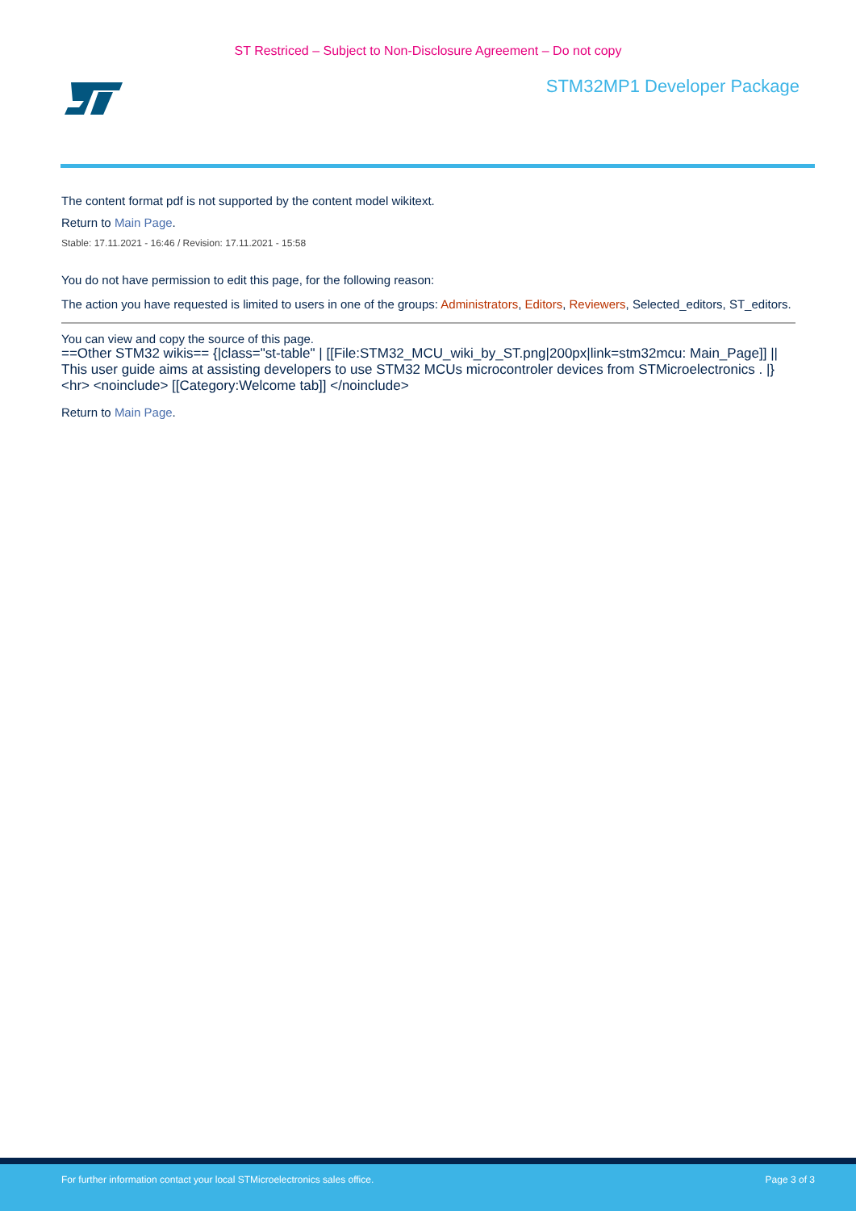ST Restriced – Subject to Non-Disclosure Agreement – Do not copy
STM32MP1 Developer Package
The content format pdf is not supported by the content model wikitext.
Return to Main Page.
Stable: 17.11.2021 - 16:46 / Revision: 17.11.2021 - 15:58
You do not have permission to edit this page, for the following reason:
The action you have requested is limited to users in one of the groups: Administrators, Editors, Reviewers, Selected_editors, ST_editors.
You can view and copy the source of this page.
==Other STM32 wikis== {|class="st-table" | [[File:STM32_MCU_wiki_by_ST.png|200px|link=stm32mcu: Main_Page]] || This user guide aims at assisting developers to use STM32 MCUs microcontroler devices from STMicroelectronics . |} <hr> <noinclude> [[Category:Welcome tab]] </noinclude>
Return to Main Page.
For further information contact your local STMicroelectronics sales office. Page 3 of 3